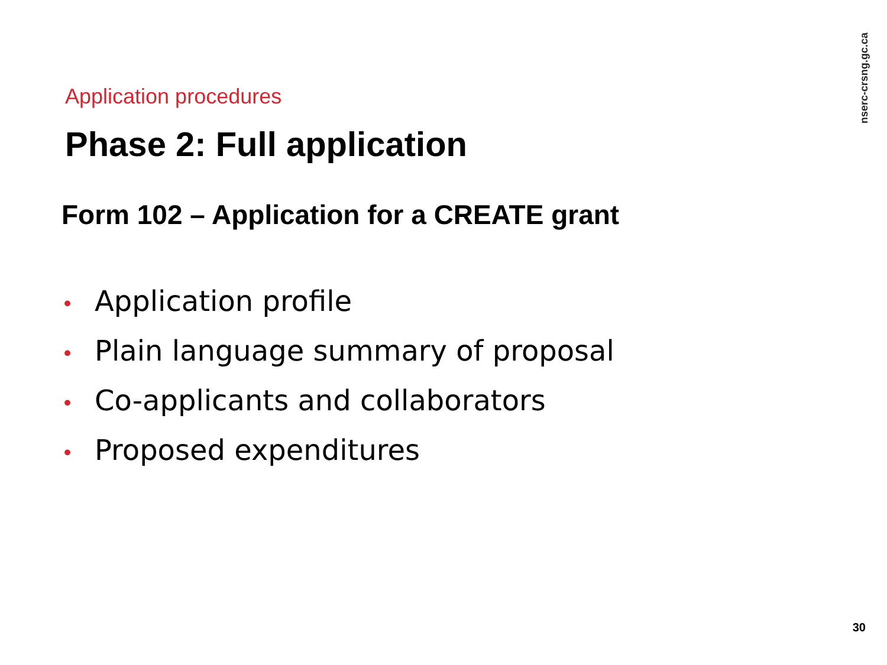nserc-crsng.gc.ca
Application procedures
Phase 2: Full application
Form 102 – Application for a CREATE grant
• Application profile
• Plain language summary of proposal
• Co-applicants and collaborators
• Proposed expenditures
30